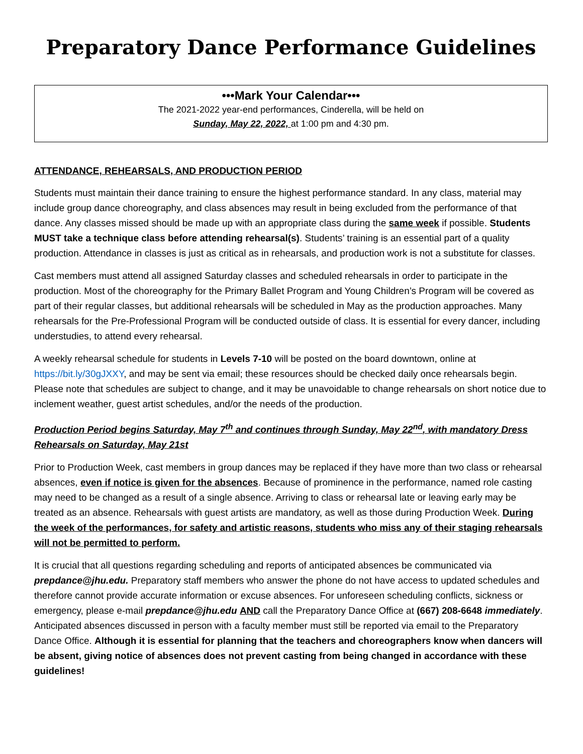Preparatory Dance Performance Guidelines
•••Mark Your Calendar•••
The 2021-2022 year-end performances, Cinderella, will be held on
Sunday, May 22, 2022, at 1:00 pm and 4:30 pm.
ATTENDANCE, REHEARSALS, AND PRODUCTION PERIOD
Students must maintain their dance training to ensure the highest performance standard. In any class, material may include group dance choreography, and class absences may result in being excluded from the performance of that dance. Any classes missed should be made up with an appropriate class during the same week if possible. Students MUST take a technique class before attending rehearsal(s). Students’ training is an essential part of a quality production. Attendance in classes is just as critical as in rehearsals, and production work is not a substitute for classes.
Cast members must attend all assigned Saturday classes and scheduled rehearsals in order to participate in the production. Most of the choreography for the Primary Ballet Program and Young Children’s Program will be covered as part of their regular classes, but additional rehearsals will be scheduled in May as the production approaches. Many rehearsals for the Pre-Professional Program will be conducted outside of class. It is essential for every dancer, including understudies, to attend every rehearsal.
A weekly rehearsal schedule for students in Levels 7-10 will be posted on the board downtown, online at https://bit.ly/30gJXXY, and may be sent via email; these resources should be checked daily once rehearsals begin. Please note that schedules are subject to change, and it may be unavoidable to change rehearsals on short notice due to inclement weather, guest artist schedules, and/or the needs of the production.
Production Period begins Saturday, May 7<sup>th</sup> and continues through Sunday, May 22<sup>nd</sup>, with mandatory Dress Rehearsals on Saturday, May 21st
Prior to Production Week, cast members in group dances may be replaced if they have more than two class or rehearsal absences, even if notice is given for the absences. Because of prominence in the performance, named role casting may need to be changed as a result of a single absence. Arriving to class or rehearsal late or leaving early may be treated as an absence. Rehearsals with guest artists are mandatory, as well as those during Production Week. During the week of the performances, for safety and artistic reasons, students who miss any of their staging rehearsals will not be permitted to perform.
It is crucial that all questions regarding scheduling and reports of anticipated absences be communicated via prepdance@jhu.edu. Preparatory staff members who answer the phone do not have access to updated schedules and therefore cannot provide accurate information or excuse absences. For unforeseen scheduling conflicts, sickness or emergency, please e-mail prepdance@jhu.edu AND call the Preparatory Dance Office at (667) 208-6648 immediately. Anticipated absences discussed in person with a faculty member must still be reported via email to the Preparatory Dance Office. Although it is essential for planning that the teachers and choreographers know when dancers will be absent, giving notice of absences does not prevent casting from being changed in accordance with these guidelines!